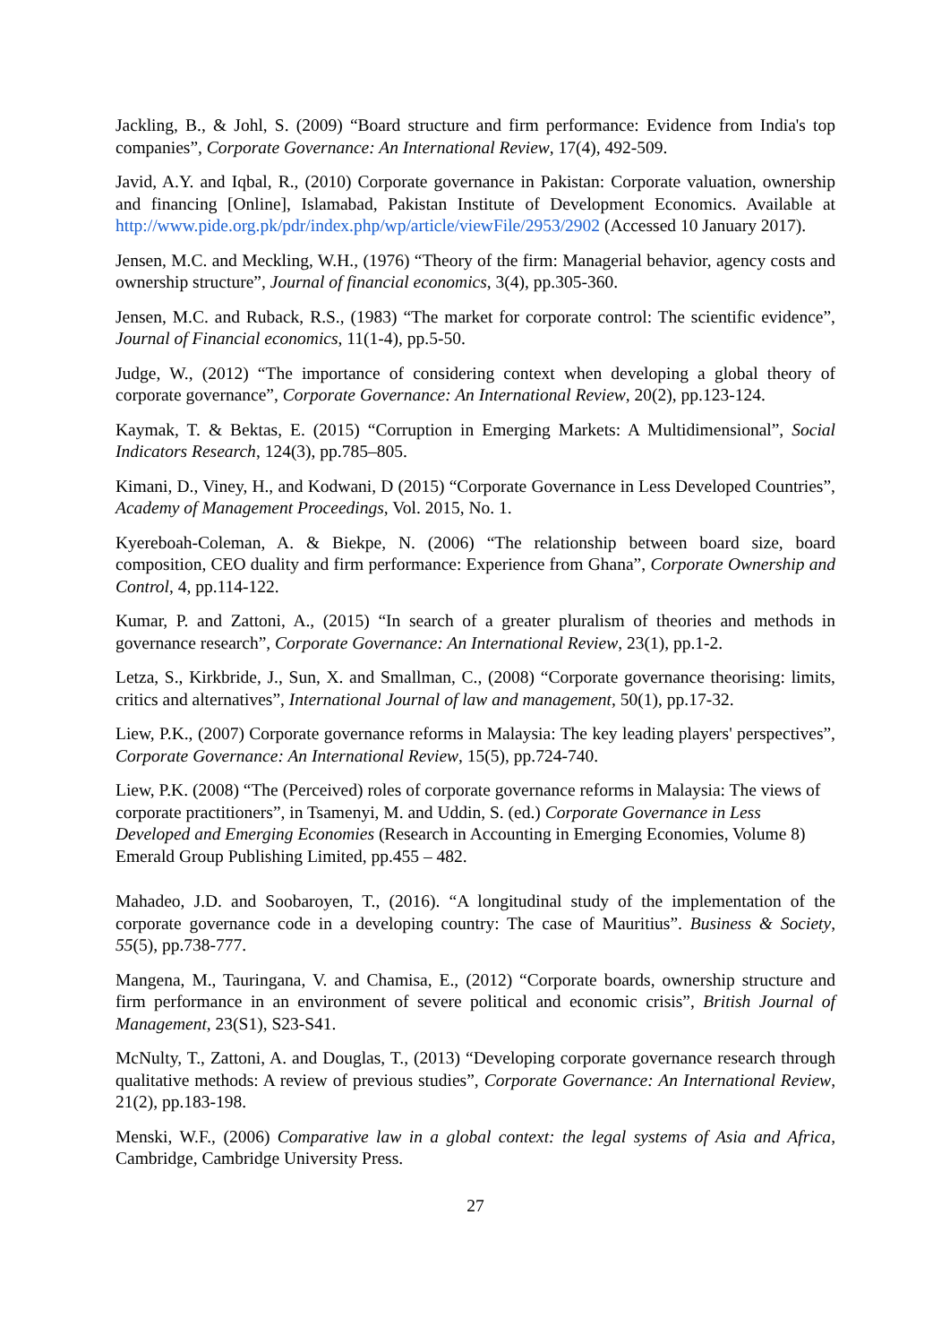Jackling, B., & Johl, S. (2009) “Board structure and firm performance: Evidence from India's top companies”, Corporate Governance: An International Review, 17(4), 492-509.
Javid, A.Y. and Iqbal, R., (2010) Corporate governance in Pakistan: Corporate valuation, ownership and financing [Online], Islamabad, Pakistan Institute of Development Economics. Available at http://www.pide.org.pk/pdr/index.php/wp/article/viewFile/2953/2902 (Accessed 10 January 2017).
Jensen, M.C. and Meckling, W.H., (1976) “Theory of the firm: Managerial behavior, agency costs and ownership structure”, Journal of financial economics, 3(4), pp.305-360.
Jensen, M.C. and Ruback, R.S., (1983) “The market for corporate control: The scientific evidence”, Journal of Financial economics, 11(1-4), pp.5-50.
Judge, W., (2012) “The importance of considering context when developing a global theory of corporate governance”, Corporate Governance: An International Review, 20(2), pp.123-124.
Kaymak, T. & Bektas, E. (2015) “Corruption in Emerging Markets: A Multidimensional”, Social Indicators Research, 124(3), pp.785–805.
Kimani, D., Viney, H., and Kodwani, D (2015) “Corporate Governance in Less Developed Countries”, Academy of Management Proceedings, Vol. 2015, No. 1.
Kyereboah-Coleman, A. & Biekpe, N. (2006) “The relationship between board size, board composition, CEO duality and firm performance: Experience from Ghana”, Corporate Ownership and Control, 4, pp.114-122.
Kumar, P. and Zattoni, A., (2015) “In search of a greater pluralism of theories and methods in governance research”, Corporate Governance: An International Review, 23(1), pp.1-2.
Letza, S., Kirkbride, J., Sun, X. and Smallman, C., (2008) “Corporate governance theorising: limits, critics and alternatives”, International Journal of law and management, 50(1), pp.17-32.
Liew, P.K., (2007) Corporate governance reforms in Malaysia: The key leading players' perspectives”, Corporate Governance: An International Review, 15(5), pp.724-740.
Liew, P.K. (2008) “The (Perceived) roles of corporate governance reforms in Malaysia: The views of corporate practitioners”, in Tsamenyi, M. and Uddin, S. (ed.) Corporate Governance in Less Developed and Emerging Economies (Research in Accounting in Emerging Economies, Volume 8) Emerald Group Publishing Limited, pp.455 – 482.
Mahadeo, J.D. and Soobaroyen, T., (2016). “A longitudinal study of the implementation of the corporate governance code in a developing country: The case of Mauritius”. Business & Society, 55(5), pp.738-777.
Mangena, M., Tauringana, V. and Chamisa, E., (2012) “Corporate boards, ownership structure and firm performance in an environment of severe political and economic crisis”, British Journal of Management, 23(S1), S23-S41.
McNulty, T., Zattoni, A. and Douglas, T., (2013) “Developing corporate governance research through qualitative methods: A review of previous studies”, Corporate Governance: An International Review, 21(2), pp.183-198.
Menski, W.F., (2006) Comparative law in a global context: the legal systems of Asia and Africa, Cambridge, Cambridge University Press.
27